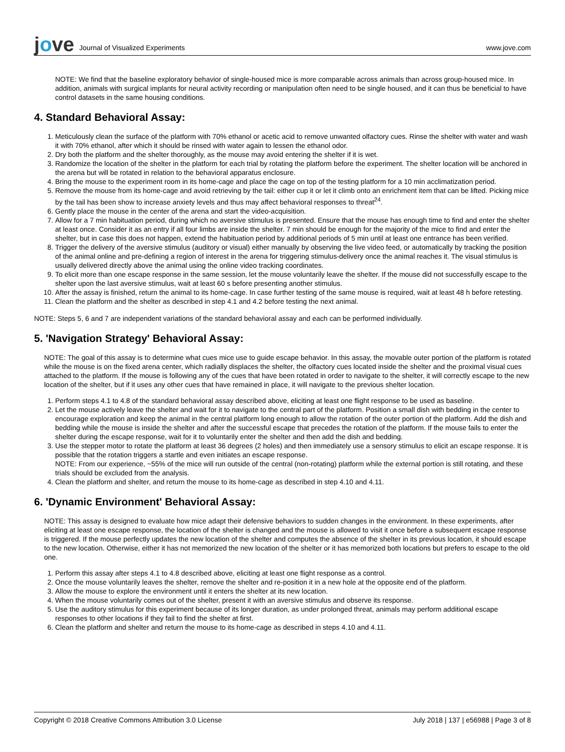jove Journal of Visualized Experiments
www.jove.com
NOTE: We find that the baseline exploratory behavior of single-housed mice is more comparable across animals than across group-housed mice. In addition, animals with surgical implants for neural activity recording or manipulation often need to be single housed, and it can thus be beneficial to have control datasets in the same housing conditions.
4. Standard Behavioral Assay:
1. Meticulously clean the surface of the platform with 70% ethanol or acetic acid to remove unwanted olfactory cues. Rinse the shelter with water and wash it with 70% ethanol, after which it should be rinsed with water again to lessen the ethanol odor.
2. Dry both the platform and the shelter thoroughly, as the mouse may avoid entering the shelter if it is wet.
3. Randomize the location of the shelter in the platform for each trial by rotating the platform before the experiment. The shelter location will be anchored in the arena but will be rotated in relation to the behavioral apparatus enclosure.
4. Bring the mouse to the experiment room in its home-cage and place the cage on top of the testing platform for a 10 min acclimatization period.
5. Remove the mouse from its home-cage and avoid retrieving by the tail: either cup it or let it climb onto an enrichment item that can be lifted. Picking mice by the tail has been show to increase anxiety levels and thus may affect behavioral responses to threat<sup>24</sup>.
6. Gently place the mouse in the center of the arena and start the video-acquisition.
7. Allow for a 7 min habituation period, during which no aversive stimulus is presented. Ensure that the mouse has enough time to find and enter the shelter at least once. Consider it as an entry if all four limbs are inside the shelter. 7 min should be enough for the majority of the mice to find and enter the shelter, but in case this does not happen, extend the habituation period by additional periods of 5 min until at least one entrance has been verified.
8. Trigger the delivery of the aversive stimulus (auditory or visual) either manually by observing the live video feed, or automatically by tracking the position of the animal online and pre-defining a region of interest in the arena for triggering stimulus-delivery once the animal reaches it. The visual stimulus is usually delivered directly above the animal using the online video tracking coordinates.
9. To elicit more than one escape response in the same session, let the mouse voluntarily leave the shelter. If the mouse did not successfully escape to the shelter upon the last aversive stimulus, wait at least 60 s before presenting another stimulus.
10. After the assay is finished, return the animal to its home-cage. In case further testing of the same mouse is required, wait at least 48 h before retesting.
11. Clean the platform and the shelter as described in step 4.1 and 4.2 before testing the next animal.
NOTE: Steps 5, 6 and 7 are independent variations of the standard behavioral assay and each can be performed individually.
5. 'Navigation Strategy' Behavioral Assay:
NOTE: The goal of this assay is to determine what cues mice use to guide escape behavior. In this assay, the movable outer portion of the platform is rotated while the mouse is on the fixed arena center, which radially displaces the shelter, the olfactory cues located inside the shelter and the proximal visual cues attached to the platform. If the mouse is following any of the cues that have been rotated in order to navigate to the shelter, it will correctly escape to the new location of the shelter, but if it uses any other cues that have remained in place, it will navigate to the previous shelter location.
1. Perform steps 4.1 to 4.8 of the standard behavioral assay described above, eliciting at least one flight response to be used as baseline.
2. Let the mouse actively leave the shelter and wait for it to navigate to the central part of the platform. Position a small dish with bedding in the center to encourage exploration and keep the animal in the central platform long enough to allow the rotation of the outer portion of the platform. Add the dish and bedding while the mouse is inside the shelter and after the successful escape that precedes the rotation of the platform. If the mouse fails to enter the shelter during the escape response, wait for it to voluntarily enter the shelter and then add the dish and bedding.
3. Use the stepper motor to rotate the platform at least 36 degrees (2 holes) and then immediately use a sensory stimulus to elicit an escape response. It is possible that the rotation triggers a startle and even initiates an escape response.
NOTE: From our experience, ~55% of the mice will run outside of the central (non-rotating) platform while the external portion is still rotating, and these trials should be excluded from the analysis.
4. Clean the platform and shelter, and return the mouse to its home-cage as described in step 4.10 and 4.11.
6. 'Dynamic Environment' Behavioral Assay:
NOTE: This assay is designed to evaluate how mice adapt their defensive behaviors to sudden changes in the environment. In these experiments, after eliciting at least one escape response, the location of the shelter is changed and the mouse is allowed to visit it once before a subsequent escape response is triggered. If the mouse perfectly updates the new location of the shelter and computes the absence of the shelter in its previous location, it should escape to the new location. Otherwise, either it has not memorized the new location of the shelter or it has memorized both locations but prefers to escape to the old one.
1. Perform this assay after steps 4.1 to 4.8 described above, eliciting at least one flight response as a control.
2. Once the mouse voluntarily leaves the shelter, remove the shelter and re-position it in a new hole at the opposite end of the platform.
3. Allow the mouse to explore the environment until it enters the shelter at its new location.
4. When the mouse voluntarily comes out of the shelter, present it with an aversive stimulus and observe its response.
5. Use the auditory stimulus for this experiment because of its longer duration, as under prolonged threat, animals may perform additional escape responses to other locations if they fail to find the shelter at first.
6. Clean the platform and shelter and return the mouse to its home-cage as described in steps 4.10 and 4.11.
Copyright © 2018 Creative Commons Attribution 3.0 License July 2018 | 137 | e56988 | Page 3 of 8